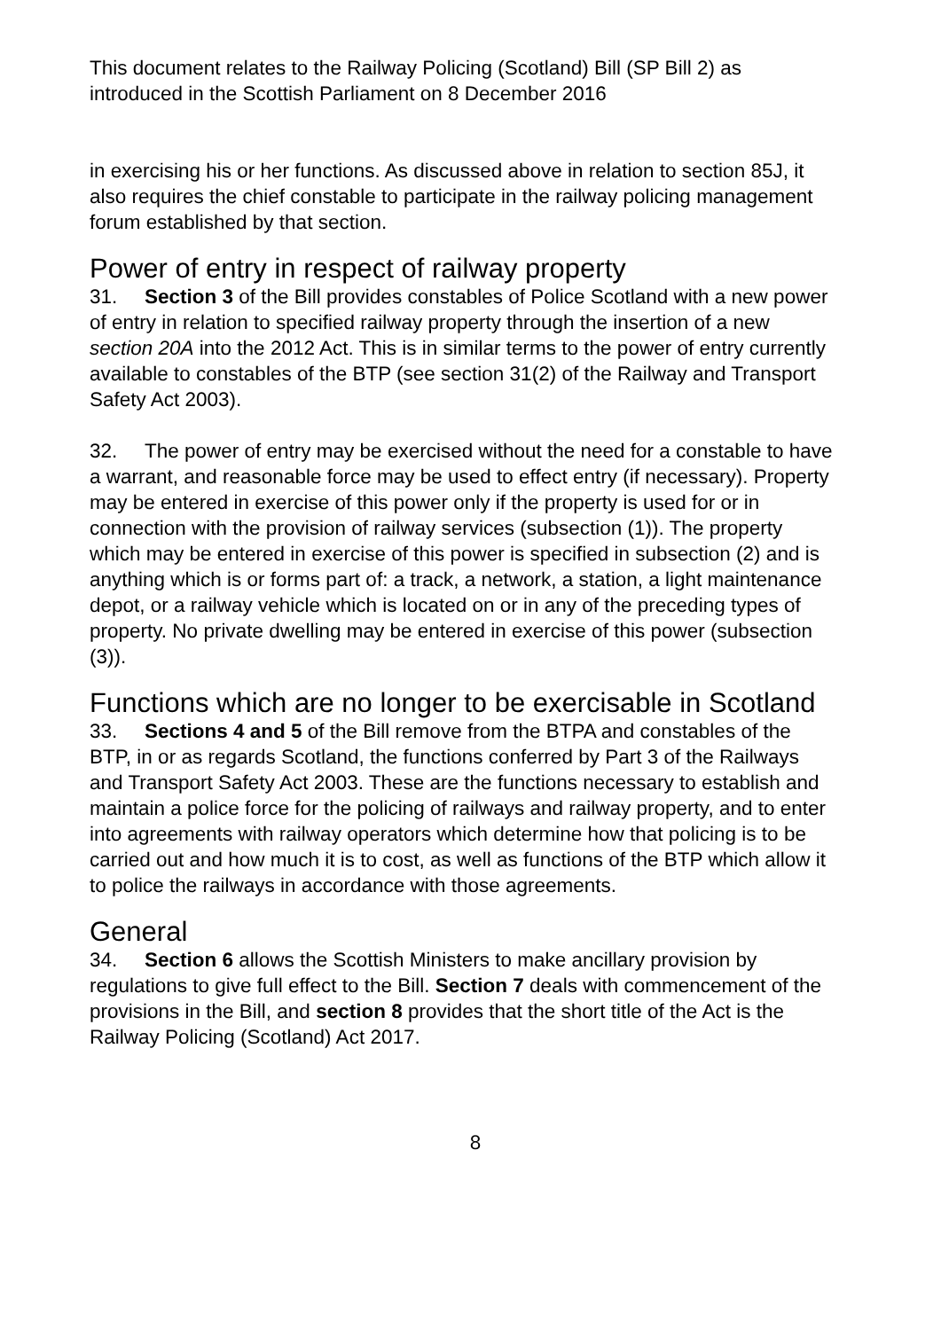This document relates to the Railway Policing (Scotland) Bill (SP Bill 2) as introduced in the Scottish Parliament on 8 December 2016
in exercising his or her functions. As discussed above in relation to section 85J, it also requires the chief constable to participate in the railway policing management forum established by that section.
Power of entry in respect of railway property
31. Section 3 of the Bill provides constables of Police Scotland with a new power of entry in relation to specified railway property through the insertion of a new section 20A into the 2012 Act. This is in similar terms to the power of entry currently available to constables of the BTP (see section 31(2) of the Railway and Transport Safety Act 2003).
32. The power of entry may be exercised without the need for a constable to have a warrant, and reasonable force may be used to effect entry (if necessary). Property may be entered in exercise of this power only if the property is used for or in connection with the provision of railway services (subsection (1)). The property which may be entered in exercise of this power is specified in subsection (2) and is anything which is or forms part of: a track, a network, a station, a light maintenance depot, or a railway vehicle which is located on or in any of the preceding types of property. No private dwelling may be entered in exercise of this power (subsection (3)).
Functions which are no longer to be exercisable in Scotland
33. Sections 4 and 5 of the Bill remove from the BTPA and constables of the BTP, in or as regards Scotland, the functions conferred by Part 3 of the Railways and Transport Safety Act 2003. These are the functions necessary to establish and maintain a police force for the policing of railways and railway property, and to enter into agreements with railway operators which determine how that policing is to be carried out and how much it is to cost, as well as functions of the BTP which allow it to police the railways in accordance with those agreements.
General
34. Section 6 allows the Scottish Ministers to make ancillary provision by regulations to give full effect to the Bill. Section 7 deals with commencement of the provisions in the Bill, and section 8 provides that the short title of the Act is the Railway Policing (Scotland) Act 2017.
8